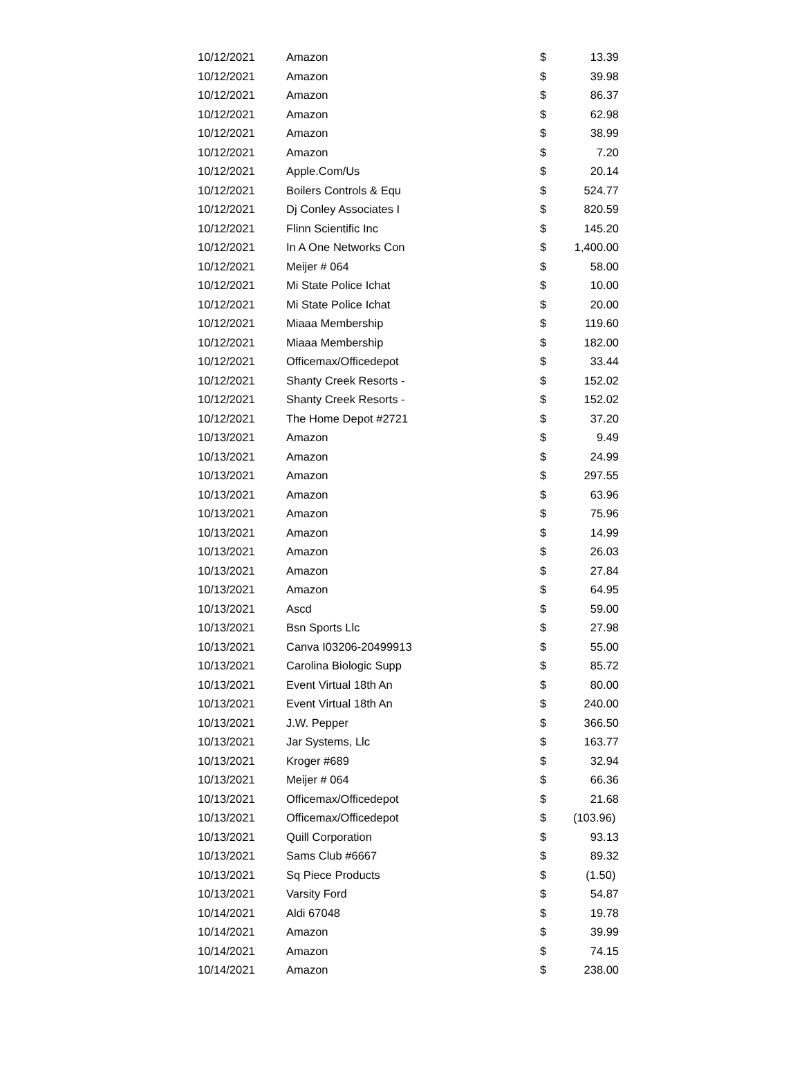| 10/12/2021 | Amazon | $ | 13.39 |
| 10/12/2021 | Amazon | $ | 39.98 |
| 10/12/2021 | Amazon | $ | 86.37 |
| 10/12/2021 | Amazon | $ | 62.98 |
| 10/12/2021 | Amazon | $ | 38.99 |
| 10/12/2021 | Amazon | $ | 7.20 |
| 10/12/2021 | Apple.Com/Us | $ | 20.14 |
| 10/12/2021 | Boilers Controls & Equ | $ | 524.77 |
| 10/12/2021 | Dj Conley Associates I | $ | 820.59 |
| 10/12/2021 | Flinn Scientific Inc | $ | 145.20 |
| 10/12/2021 | In A One Networks Con | $ | 1,400.00 |
| 10/12/2021 | Meijer # 064 | $ | 58.00 |
| 10/12/2021 | Mi State Police Ichat | $ | 10.00 |
| 10/12/2021 | Mi State Police Ichat | $ | 20.00 |
| 10/12/2021 | Miaaa Membership | $ | 119.60 |
| 10/12/2021 | Miaaa Membership | $ | 182.00 |
| 10/12/2021 | Officemax/Officedepot | $ | 33.44 |
| 10/12/2021 | Shanty Creek Resorts - | $ | 152.02 |
| 10/12/2021 | Shanty Creek Resorts - | $ | 152.02 |
| 10/12/2021 | The Home Depot #2721 | $ | 37.20 |
| 10/13/2021 | Amazon | $ | 9.49 |
| 10/13/2021 | Amazon | $ | 24.99 |
| 10/13/2021 | Amazon | $ | 297.55 |
| 10/13/2021 | Amazon | $ | 63.96 |
| 10/13/2021 | Amazon | $ | 75.96 |
| 10/13/2021 | Amazon | $ | 14.99 |
| 10/13/2021 | Amazon | $ | 26.03 |
| 10/13/2021 | Amazon | $ | 27.84 |
| 10/13/2021 | Amazon | $ | 64.95 |
| 10/13/2021 | Ascd | $ | 59.00 |
| 10/13/2021 | Bsn Sports Llc | $ | 27.98 |
| 10/13/2021 | Canva I03206-20499913 | $ | 55.00 |
| 10/13/2021 | Carolina Biologic Supp | $ | 85.72 |
| 10/13/2021 | Event Virtual 18th An | $ | 80.00 |
| 10/13/2021 | Event Virtual 18th An | $ | 240.00 |
| 10/13/2021 | J.W. Pepper | $ | 366.50 |
| 10/13/2021 | Jar Systems, Llc | $ | 163.77 |
| 10/13/2021 | Kroger #689 | $ | 32.94 |
| 10/13/2021 | Meijer # 064 | $ | 66.36 |
| 10/13/2021 | Officemax/Officedepot | $ | 21.68 |
| 10/13/2021 | Officemax/Officedepot | $ | (103.96) |
| 10/13/2021 | Quill Corporation | $ | 93.13 |
| 10/13/2021 | Sams Club #6667 | $ | 89.32 |
| 10/13/2021 | Sq Piece Products | $ | (1.50) |
| 10/13/2021 | Varsity Ford | $ | 54.87 |
| 10/14/2021 | Aldi 67048 | $ | 19.78 |
| 10/14/2021 | Amazon | $ | 39.99 |
| 10/14/2021 | Amazon | $ | 74.15 |
| 10/14/2021 | Amazon | $ | 238.00 |